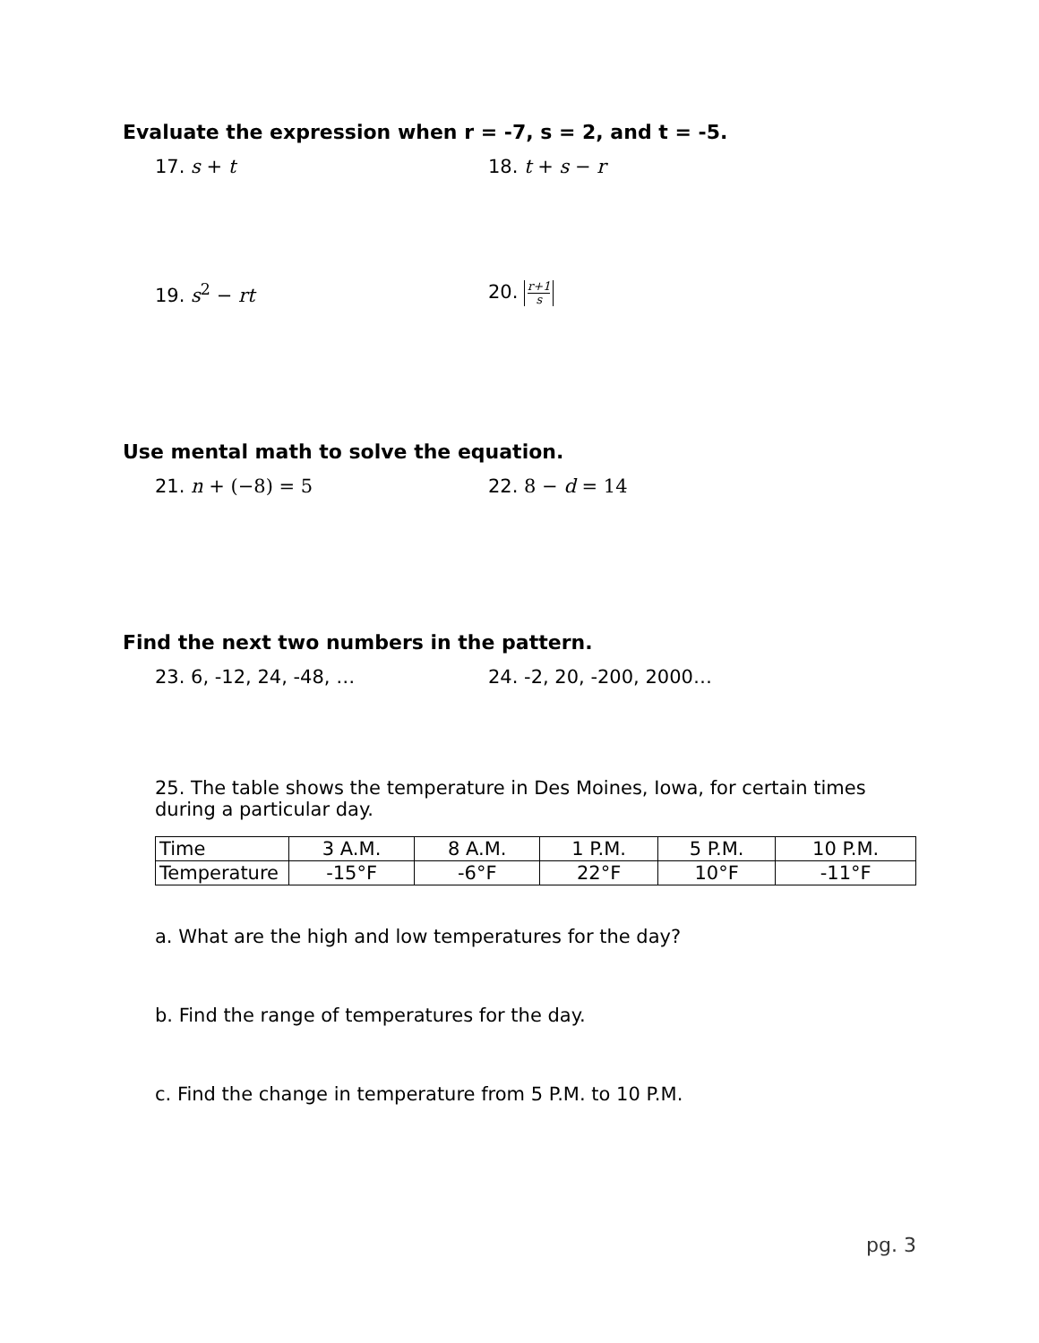Evaluate the expression when r = -7, s = 2, and t = -5.
17. s + t 18. t + s − r
19. s<sup>2</sup> − rt 20. r+1 s
Use mental math to solve the equation.
21. n + (−8) = 5 22. 8 − d = 14
Find the next two numbers in the pattern.
23. 6, -12, 24, -48, … 24. -2, 20, -200, 2000…
25. The table shows the temperature in Des Moines, Iowa, for certain times during a particular day.
| Time | 3 A.M. | 8 A.M. | 1 P.M. | 5 P.M. | 10 P.M. |
| Temperature | -15°F | -6°F | 22°F | 10°F | -11°F |
a. What are the high and low temperatures for the day?
b. Find the range of temperatures for the day.
c. Find the change in temperature from 5 P.M. to 10 P.M.
pg. 3